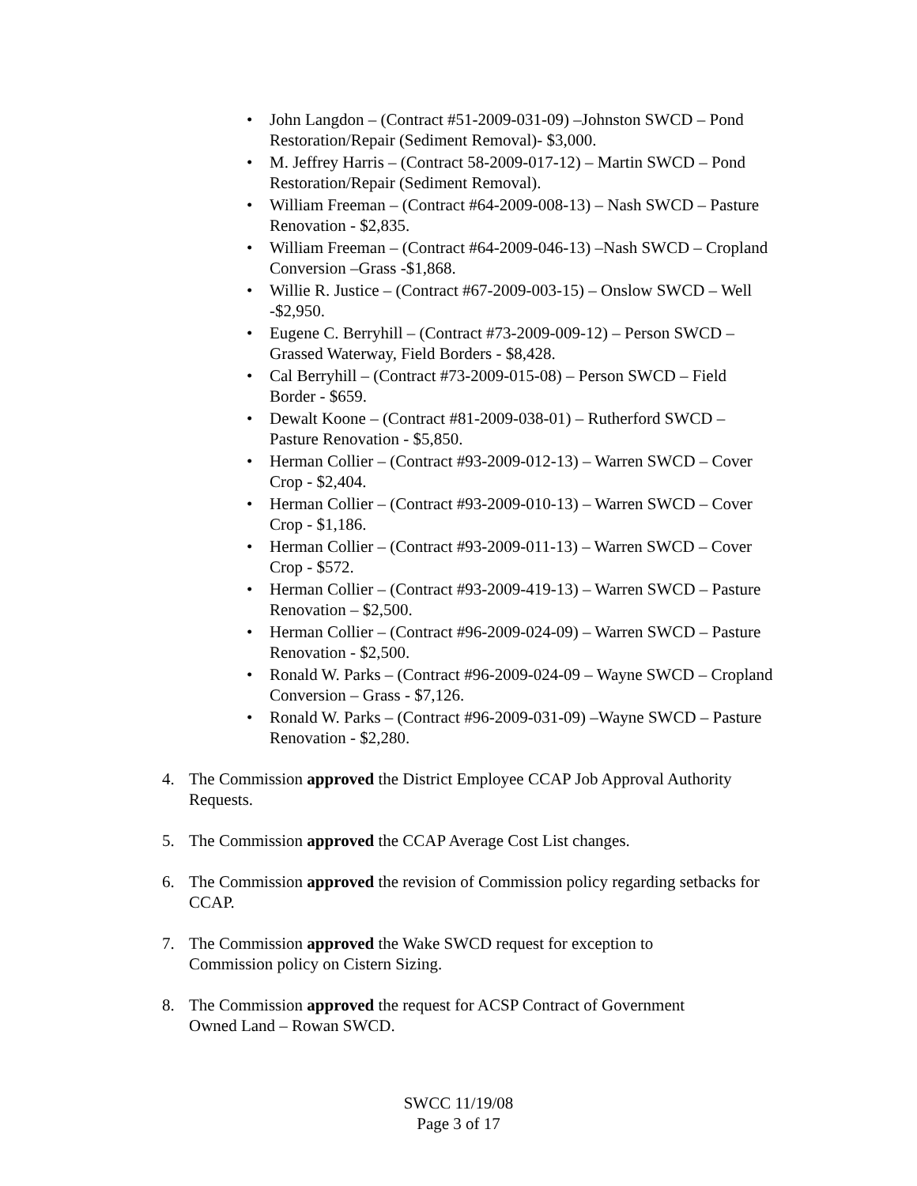• John Langdon – (Contract #51-2009-031-09) –Johnston SWCD – Pond Restoration/Repair (Sediment Removal)- $3,000.
• M. Jeffrey Harris – (Contract 58-2009-017-12) – Martin SWCD – Pond Restoration/Repair (Sediment Removal).
• William Freeman – (Contract #64-2009-008-13) – Nash SWCD – Pasture Renovation - $2,835.
• William Freeman – (Contract #64-2009-046-13) –Nash SWCD – Cropland Conversion –Grass -$1,868.
• Willie R. Justice – (Contract #67-2009-003-15) – Onslow SWCD – Well -$2,950.
• Eugene C. Berryhill – (Contract #73-2009-009-12) – Person SWCD – Grassed Waterway, Field Borders - $8,428.
• Cal Berryhill – (Contract #73-2009-015-08) – Person SWCD – Field Border - $659.
• Dewalt Koone – (Contract #81-2009-038-01) – Rutherford SWCD – Pasture Renovation - $5,850.
• Herman Collier – (Contract #93-2009-012-13) – Warren SWCD – Cover Crop - $2,404.
• Herman Collier – (Contract #93-2009-010-13) – Warren SWCD – Cover Crop - $1,186.
• Herman Collier – (Contract #93-2009-011-13) – Warren SWCD – Cover Crop - $572.
• Herman Collier – (Contract #93-2009-419-13) – Warren SWCD – Pasture Renovation – $2,500.
• Herman Collier – (Contract #96-2009-024-09) – Warren SWCD – Pasture Renovation - $2,500.
• Ronald W. Parks – (Contract #96-2009-024-09 – Wayne SWCD – Cropland Conversion – Grass - $7,126.
• Ronald W. Parks – (Contract #96-2009-031-09) –Wayne SWCD – Pasture Renovation - $2,280.
4. The Commission approved the District Employee CCAP Job Approval Authority Requests.
5. The Commission approved the CCAP Average Cost List changes.
6. The Commission approved the revision of Commission policy regarding setbacks for CCAP.
7. The Commission approved the Wake SWCD request for exception to
Commission policy on Cistern Sizing.
8. The Commission approved the request for ACSP Contract of Government
Owned Land – Rowan SWCD.
SWCC 11/19/08
Page 3 of 17